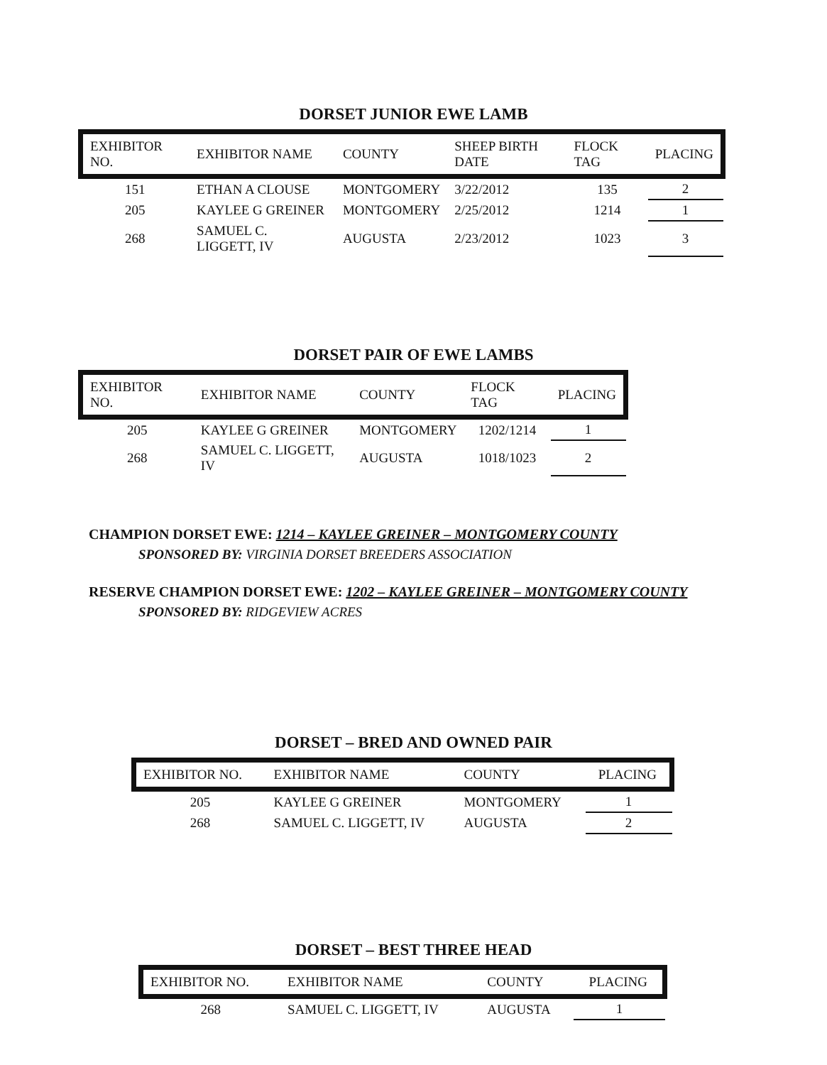DORSET JUNIOR EWE LAMB
| EXHIBITOR NO. | EXHIBITOR NAME | COUNTY | SHEEP BIRTH DATE | FLOCK TAG | PLACING |
| --- | --- | --- | --- | --- | --- |
| 151 | ETHAN A CLOUSE | MONTGOMERY | 3/22/2012 | 135 | 2 |
| 205 | KAYLEE G GREINER | MONTGOMERY | 2/25/2012 | 1214 | 1 |
| 268 | SAMUEL C. LIGGETT, IV | AUGUSTA | 2/23/2012 | 1023 | 3 |
DORSET PAIR OF EWE LAMBS
| EXHIBITOR NO. | EXHIBITOR NAME | COUNTY | FLOCK TAG | PLACING |
| --- | --- | --- | --- | --- |
| 205 | KAYLEE G GREINER | MONTGOMERY | 1202/1214 | 1 |
| 268 | SAMUEL C. LIGGETT, IV | AUGUSTA | 1018/1023 | 2 |
CHAMPION DORSET EWE: 1214 – KAYLEE GREINER – MONTGOMERY COUNTY
SPONSORED BY: VIRGINIA DORSET BREEDERS ASSOCIATION
RESERVE CHAMPION DORSET EWE: 1202 – KAYLEE GREINER – MONTGOMERY COUNTY
SPONSORED BY: RIDGEVIEW ACRES
DORSET – BRED AND OWNED PAIR
| EXHIBITOR NO. | EXHIBITOR NAME | COUNTY | PLACING |
| --- | --- | --- | --- |
| 205 | KAYLEE G GREINER | MONTGOMERY | 1 |
| 268 | SAMUEL C. LIGGETT, IV | AUGUSTA | 2 |
DORSET – BEST THREE HEAD
| EXHIBITOR NO. | EXHIBITOR NAME | COUNTY | PLACING |
| --- | --- | --- | --- |
| 268 | SAMUEL C. LIGGETT, IV | AUGUSTA | 1 |